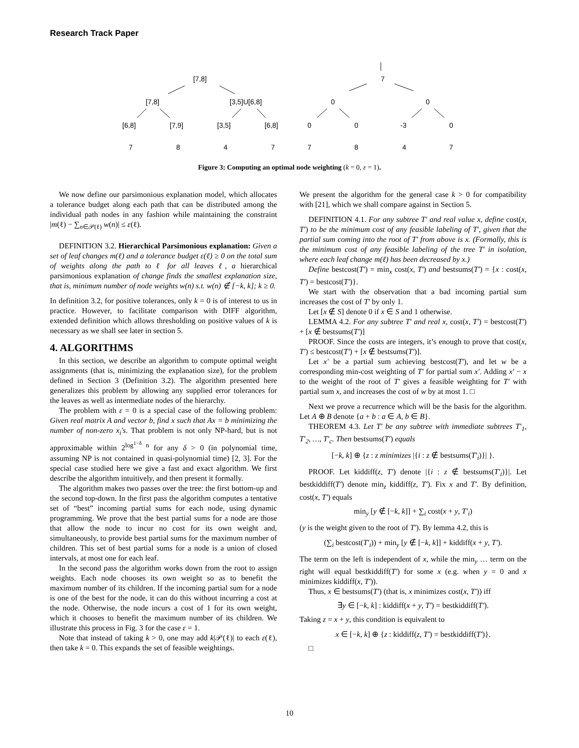Research Track Paper
[7,8]
7
[7,8]
[3,5]U[6,8]
0
0
[6,8]
[7,9]
[3,5]
[6,8]
0
0
-3
0
7
8
4
7
7
8
4
7
Figure 3: Computing an optimal node weighting (k = 0, ε = 1).
We now define our parsimonious explanation model, which allocates a tolerance budget along each path that can be distributed among the individual path nodes in any fashion while maintaining the constraint |m(ℓ) − ∑<sub>n∈𝒫(ℓ)</sub> w(n)| ≤ ε(ℓ).
DEFINITION 3.2. Hierarchical Parsimonious explanation: Given a set of leaf changes m(ℓ) and a tolerance budget ε(ℓ) ≥ 0 on the total sum of weights along the path to ℓ for all leaves ℓ, a hierarchical parsimonious explanation of change finds the smallest explanation size, that is, minimum number of node weights w(n) s.t. w(n) ∉ [−k, k]; k ≥ 0.
In definition 3.2, for positive tolerances, only k = 0 is of interest to us in practice. However, to facilitate comparison with DIFF algorithm, extended definition which allows thresholding on positive values of k is necessary as we shall see later in section 5.
4. ALGORITHMS
In this section, we describe an algorithm to compute optimal weight assignments (that is, minimizing the explanation size), for the problem defined in Section 3 (Definition 3.2). The algorithm presented here generalizes this problem by allowing any supplied error tolerances for the leaves as well as intermediate nodes of the hierarchy.
The problem with ε = 0 is a special case of the following problem: Given real matrix A and vector b, find x such that Ax = b minimizing the number of non-zero x<sub>i</sub>'s. That problem is not only NP-hard, but is not approximable within 2<sup>log<sup>1−δ</sup> n</sup> for any δ > 0 (in polynomial time, assuming NP is not contained in quasi-polynomial time) [2, 3]. For the special case studied here we give a fast and exact algorithm. We first describe the algorithm intuitively, and then present it formally.
The algorithm makes two passes over the tree: the first bottom-up and the second top-down. In the first pass the algorithm computes a tentative set of “best” incoming partial sums for each node, using dynamic programming. We prove that the best partial sums for a node are those that allow the node to incur no cost for its own weight and, simultaneously, to provide best partial sums for the maximum number of children. This set of best partial sums for a node is a union of closed intervals, at most one for each leaf.
In the second pass the algorithm works down from the root to assign weights. Each node chooses its own weight so as to benefit the maximum number of its children. If the incoming partial sum for a node is one of the best for the node, it can do this without incurring a cost at the node. Otherwise, the node incurs a cost of 1 for its own weight, which it chooses to benefit the maximum number of its children. We illustrate this process in Fig. 3 for the case ε = 1.
Note that instead of taking k > 0, one may add k|𝒫(ℓ)| to each ε(ℓ), then take k = 0. This expands the set of feasible weightings.
We present the algorithm for the general case k > 0 for compatibility with [21], which we shall compare against in Section 5.
DEFINITION 4.1. For any subtree T′ and real value x, define cost(x, T′) to be the minimum cost of any feasible labeling of T′, given that the partial sum coming into the root of T′ from above is x. (Formally, this is the minimum cost of any feasible labeling of the tree T′ in isolation, where each leaf change m(ℓ) has been decreased by x.)
Define bestcost(T′) = min<sub>x</sub> cost(x, T′) and bestsums(T′) = {x : cost(x, T′) = bestcost(T′)}.
We start with the observation that a bad incoming partial sum increases the cost of T′ by only 1.
Let [x ∉ S] denote 0 if x ∈ S and 1 otherwise.
LEMMA 4.2. For any subtree T′ and real x, cost(x, T′) = bestcost(T′) + [x ∉ bestsums(T′)]
PROOF. Since the costs are integers, it’s enough to prove that cost(x, T′) ≤ bestcost(T′) + [x ∉ bestsums(T′)].
Let x′ be a partial sum achieving bestcost(T′), and let w be a corresponding min-cost weighting of T′ for partial sum x′. Adding x′ − x to the weight of the root of T′ gives a feasible weighting for T′ with partial sum x, and increases the cost of w by at most 1. □
Next we prove a recurrence which will be the basis for the algorithm. Let A ⊕ B denote {a + b : a ∈ A, b ∈ B}.
THEOREM 4.3. Let T′ be any subtree with immediate subtrees T′<sub>1</sub>, T′<sub>2</sub>, …, T′<sub>c</sub>. Then bestsums(T′) equals
[−k, k] ⊕ {z : z minimizes |{i : z ∉ bestsums(T′<sub>i</sub>)}| }.
PROOF. Let kiddiff(z, T′) denote |{i : z ∉ bestsums(T′<sub>i</sub>)}|. Let bestkiddiff(T′) denote min<sub>z</sub> kiddiff(z, T′). Fix x and T′. By definition, cost(x, T′) equals
min<sub>y</sub> [y ∉ [−k, k]] + ∑<sub>i</sub> cost(x + y, T′<sub>i</sub>)
(y is the weight given to the root of T′). By lemma 4.2, this is
(∑<sub>i</sub> bestcost(T′<sub>i</sub>)) + min<sub>y</sub> [y ∉ [−k, k]] + kiddiff(x + y, T′).
The term on the left is independent of x, while the min<sub>y</sub> … term on the right will equal bestkiddiff(T′) for some x (e.g. when y = 0 and x minimizes kiddiff(x, T′)).
Thus, x ∈ bestsums(T′) (that is, x minimizes cost(x, T′)) iff
∃y ∈ [−k, k] : kiddiff(x + y, T′) = bestkiddiff(T′).
Taking z = x + y, this condition is equivalent to
x ∈ [−k, k] ⊕ {z : kiddiff(z, T′) = bestkiddiff(T′)}.
□
10